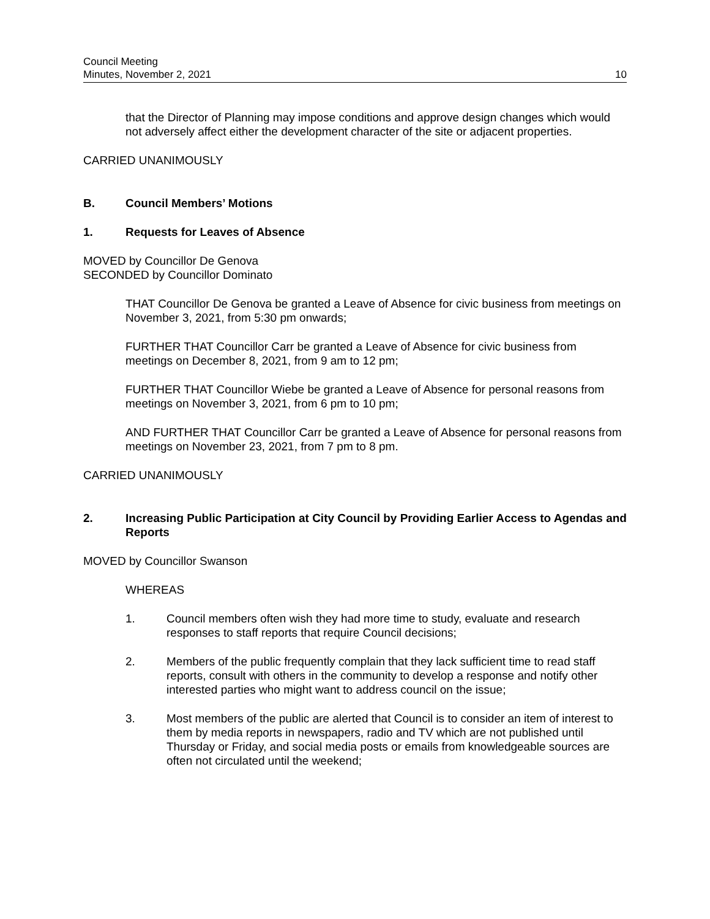Council Meeting
Minutes, November 2, 2021
10
that the Director of Planning may impose conditions and approve design changes which would not adversely affect either the development character of the site or adjacent properties.
CARRIED UNANIMOUSLY
B. Council Members’ Motions
1. Requests for Leaves of Absence
MOVED by Councillor De Genova
SECONDED by Councillor Dominato
THAT Councillor De Genova be granted a Leave of Absence for civic business from meetings on November 3, 2021, from 5:30 pm onwards;
FURTHER THAT Councillor Carr be granted a Leave of Absence for civic business from meetings on December 8, 2021, from 9 am to 12 pm;
FURTHER THAT Councillor Wiebe be granted a Leave of Absence for personal reasons from meetings on November 3, 2021, from 6 pm to 10 pm;
AND FURTHER THAT Councillor Carr be granted a Leave of Absence for personal reasons from meetings on November 23, 2021, from 7 pm to 8 pm.
CARRIED UNANIMOUSLY
2. Increasing Public Participation at City Council by Providing Earlier Access to Agendas and Reports
MOVED by Councillor Swanson
WHEREAS
1. Council members often wish they had more time to study, evaluate and research responses to staff reports that require Council decisions;
2. Members of the public frequently complain that they lack sufficient time to read staff reports, consult with others in the community to develop a response and notify other interested parties who might want to address council on the issue;
3. Most members of the public are alerted that Council is to consider an item of interest to them by media reports in newspapers, radio and TV which are not published until Thursday or Friday, and social media posts or emails from knowledgeable sources are often not circulated until the weekend;